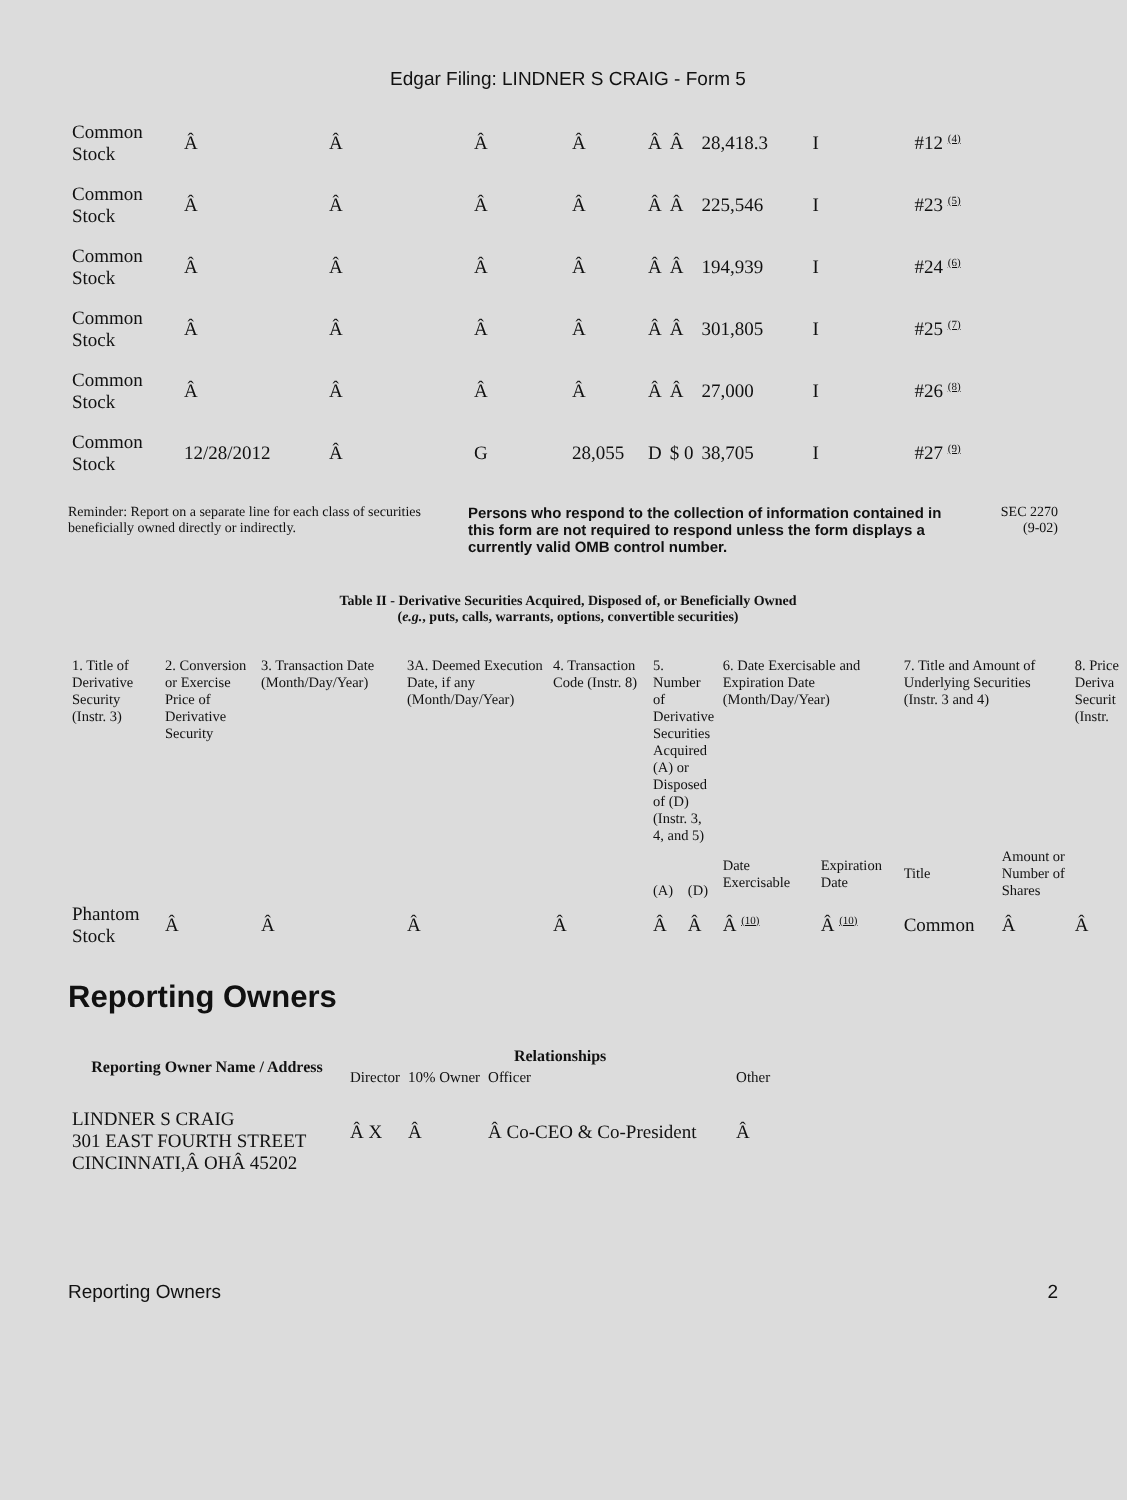Edgar Filing: LINDNER S CRAIG - Form 5
| Common Stock | Â | Â | Â | Â | Â | Â | 28,418.3 | I | #12 <sup>(4)</sup> |
| Common Stock | Â | Â | Â | Â | Â | Â | 225,546 | I | #23 <sup>(5)</sup> |
| Common Stock | Â | Â | Â | Â | Â | Â | 194,939 | I | #24 <sup>(6)</sup> |
| Common Stock | Â | Â | Â | Â | Â | Â | 301,805 | I | #25 <sup>(7)</sup> |
| Common Stock | Â | Â | Â | Â | Â | Â | 27,000 | I | #26 <sup>(8)</sup> |
| Common Stock | 12/28/2012 | Â | G | 28,055 | D | $ 0 | 38,705 | I | #27 <sup>(9)</sup> |
Reminder: Report on a separate line for each class of securities beneficially owned directly or indirectly.
Persons who respond to the collection of information contained in this form are not required to respond unless the form displays a currently valid OMB control number.
SEC 2270
(9-02)
Table II - Derivative Securities Acquired, Disposed of, or Beneficially Owned
(e.g., puts, calls, warrants, options, convertible securities)
| 1. Title of Derivative Security (Instr. 3) | 2. Conversion or Exercise Price of Derivative Security | 3. Transaction Date (Month/Day/Year) | 3A. Deemed Execution Date, if any (Month/Day/Year) | 4. Transaction Code (Instr. 8) | 5. Number of Derivative Securities Acquired (A) or Disposed of (D) (Instr. 3, 4, and 5) | | 6. Date Exercisable and Expiration Date (Month/Day/Year) | | 7. Title and Amount of Underlying Securities (Instr. 3 and 4) | | 8. Price Deriva Securit (Instr. |
| | | | | | (A) | (D) | Date Exercisable | Expiration Date | Title | Amount or Number of Shares | |
| Phantom Stock | Â | Â | Â | Â | Â | Â | Â <sup>(10)</sup> | Â <sup>(10)</sup> | Common | Â | Â |
Reporting Owners
| Reporting Owner Name / Address | Relationships | | | |
| --- | --- | --- | --- | --- |
| | Director | 10% Owner | Officer | Other |
| LINDNER S CRAIG 301 EAST FOURTH STREET CINCINNATI,Â OHÂ 45202 | Â X | Â | Â Co-CEO & Co-President | Â |
Reporting Owners 2